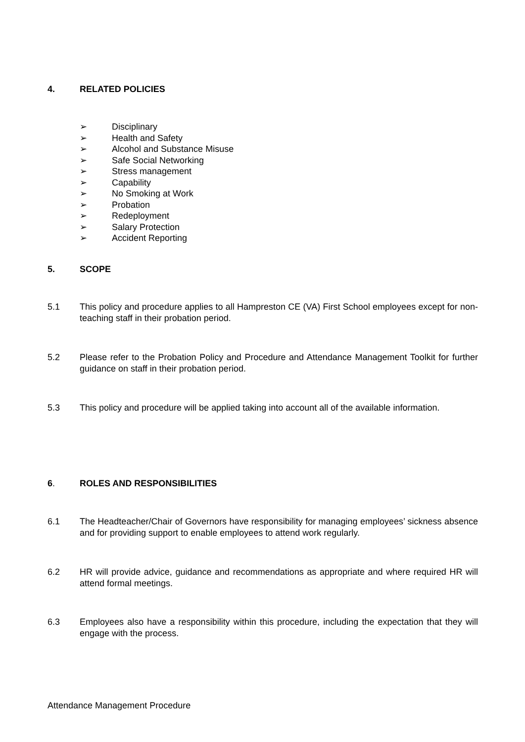4. RELATED POLICIES
➢ Disciplinary
➢ Health and Safety
➢ Alcohol and Substance Misuse
➢ Safe Social Networking
➢ Stress management
➢ Capability
➢ No Smoking at Work
➢ Probation
➢ Redeployment
➢ Salary Protection
➢ Accident Reporting
5. SCOPE
5.1 This policy and procedure applies to all Hampreston CE (VA) First School employees except for non- teaching staff in their probation period.
5.2 Please refer to the Probation Policy and Procedure and Attendance Management Toolkit for further guidance on staff in their probation period.
5.3 This policy and procedure will be applied taking into account all of the available information.
6. ROLES AND RESPONSIBILITIES
6.1 The Headteacher/Chair of Governors have responsibility for managing employees’ sickness absence and for providing support to enable employees to attend work regularly.
6.2 HR will provide advice, guidance and recommendations as appropriate and where required HR will attend formal meetings.
6.3 Employees also have a responsibility within this procedure, including the expectation that they will engage with the process.
Attendance Management Procedure